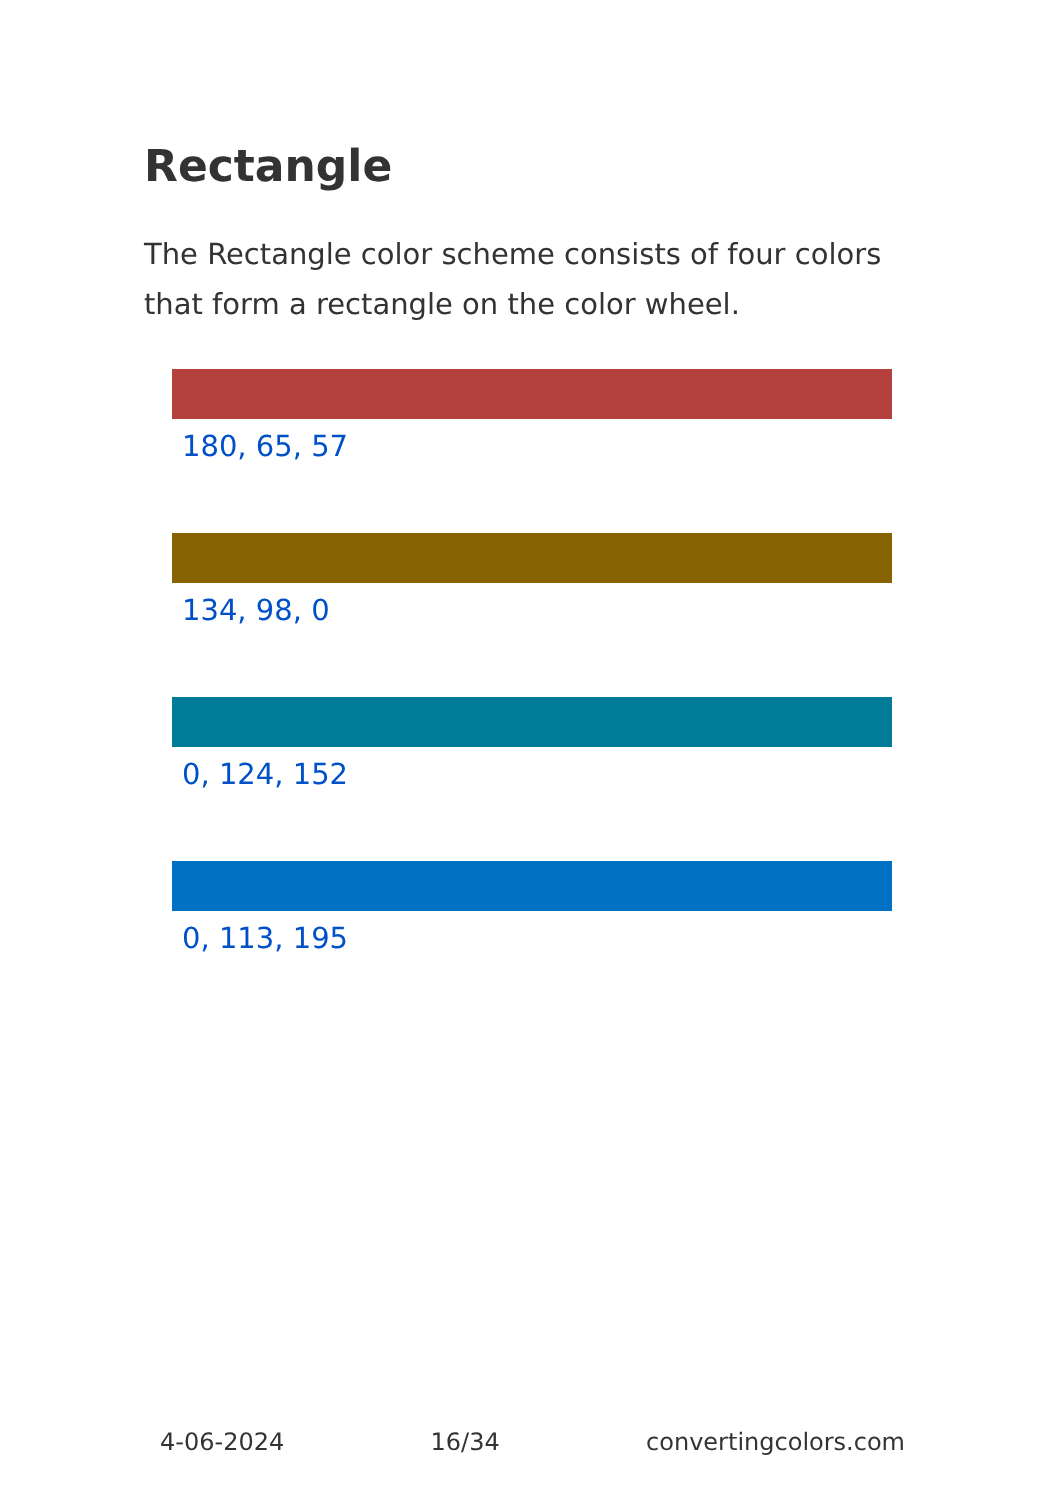Rectangle
The Rectangle color scheme consists of four colors that form a rectangle on the color wheel.
180, 65, 57
134, 98, 0
0, 124, 152
0, 113, 195
4-06-2024 16/34 convertingcolors.com